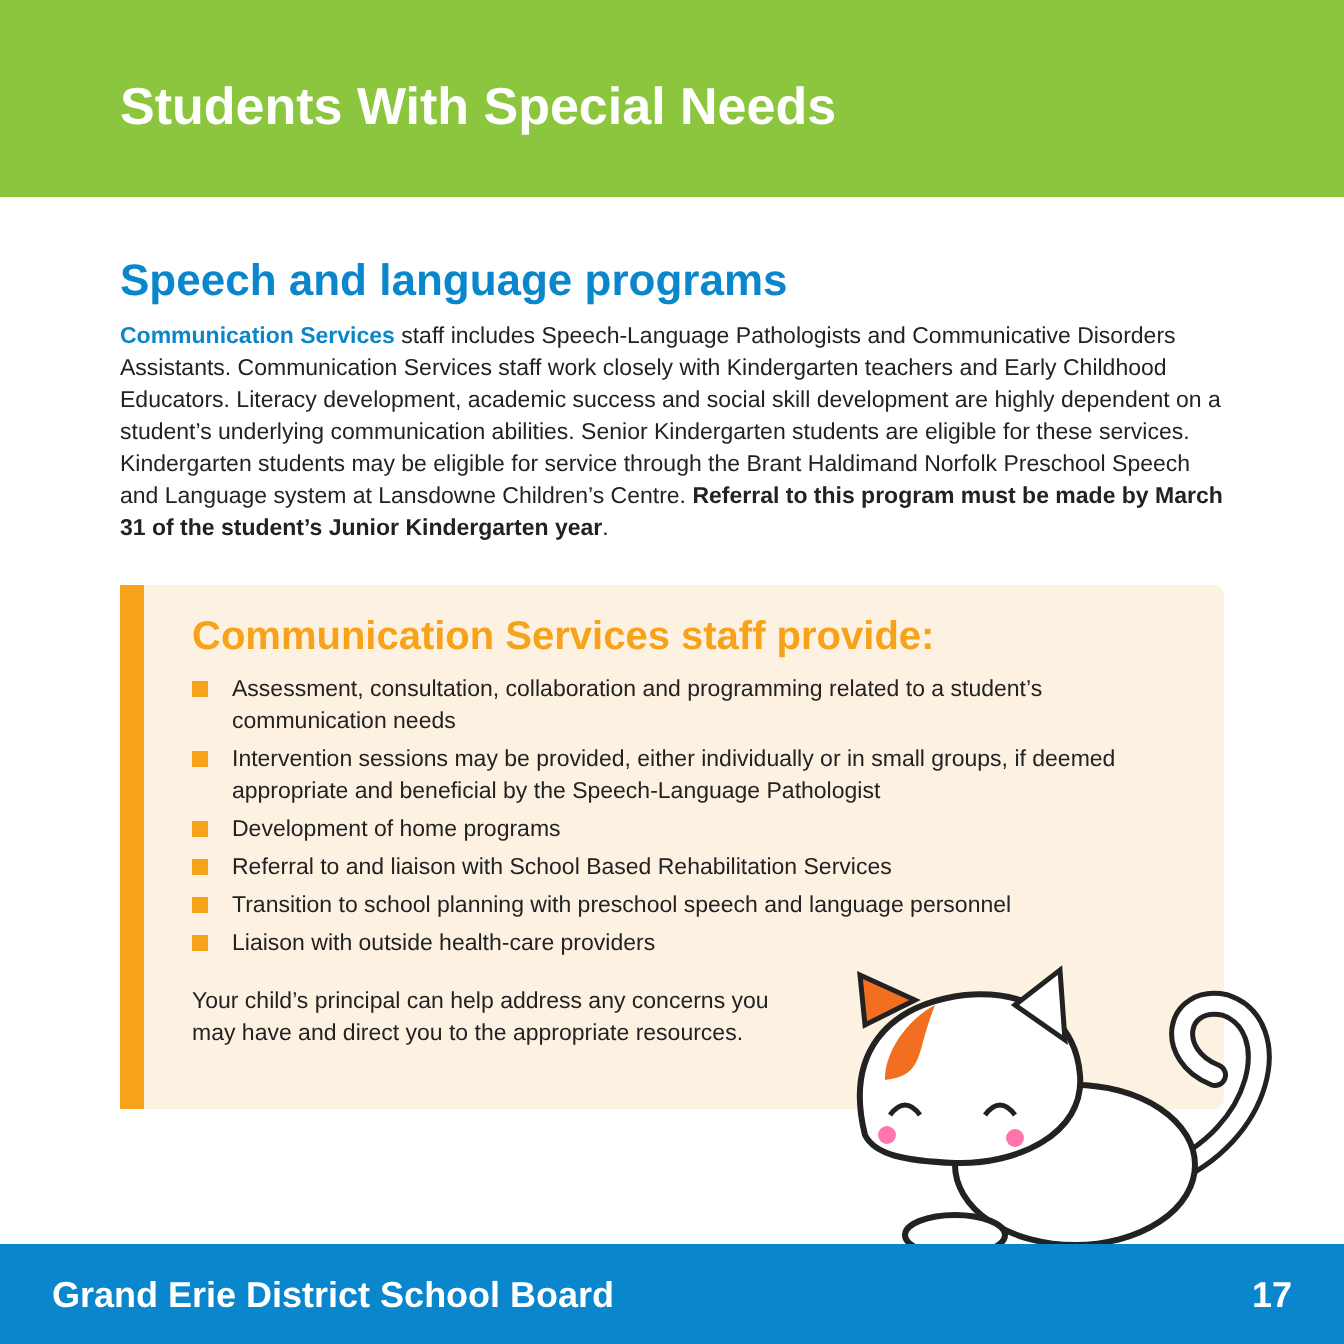Students With Special Needs
Speech and language programs
Communication Services staff includes Speech-Language Pathologists and Communicative Disorders Assistants. Communication Services staff work closely with Kindergarten teachers and Early Childhood Educators. Literacy development, academic success and social skill development are highly dependent on a student’s underlying communication abilities. Senior Kindergarten students are eligible for these services. Kindergarten students may be eligible for service through the Brant Haldimand Norfolk Preschool Speech and Language system at Lansdowne Children’s Centre. Referral to this program must be made by March 31 of the student’s Junior Kindergarten year.
Communication Services staff provide:
Assessment, consultation, collaboration and programming related to a student’s communication needs
Intervention sessions may be provided, either individually or in small groups, if deemed appropriate and beneficial by the Speech-Language Pathologist
Development of home programs
Referral to and liaison with School Based Rehabilitation Services
Transition to school planning with preschool speech and language personnel
Liaison with outside health-care providers
Your child’s principal can help address any concerns you may have and direct you to the appropriate resources.
Grand Erie District School Board 17